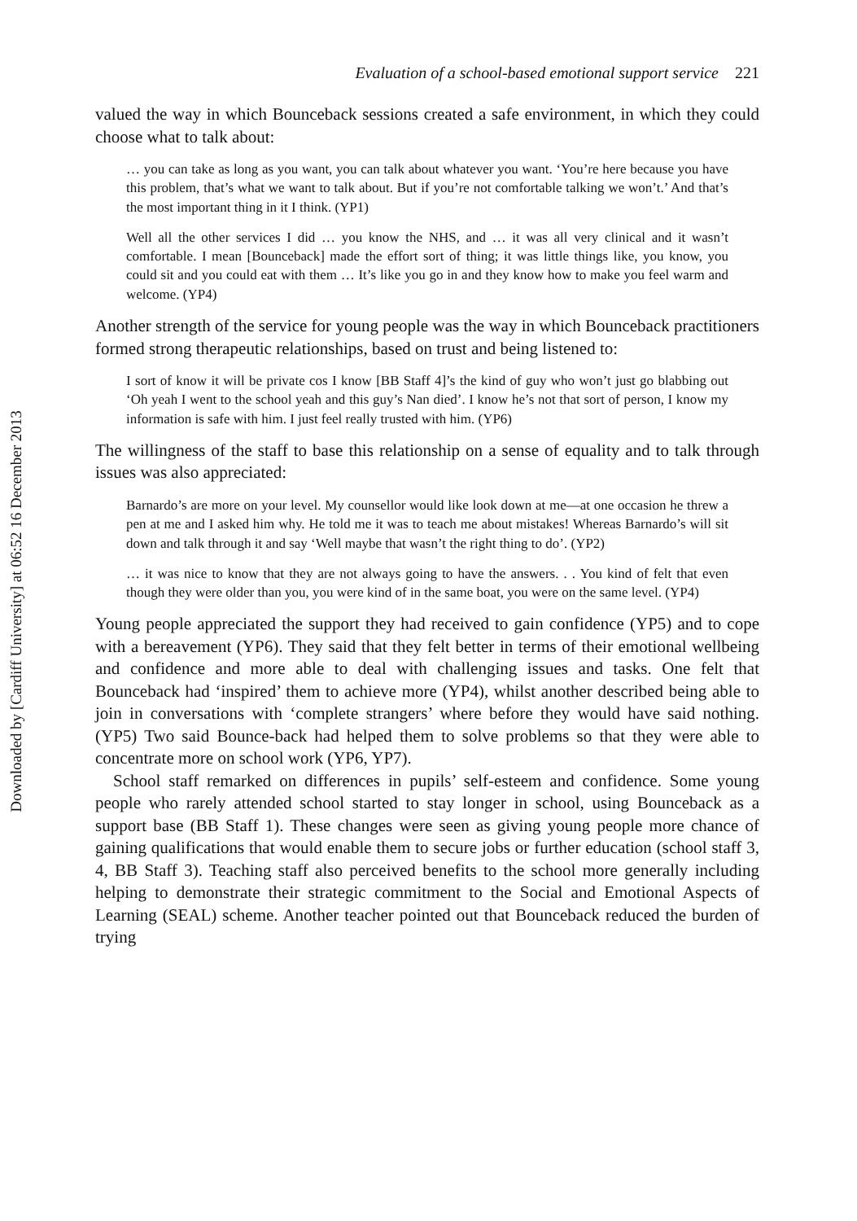Downloaded by [Cardiff University] at 06:52 16 December 2013
Evaluation of a school-based emotional support service 221
valued the way in which Bounceback sessions created a safe environment, in which they could choose what to talk about:
… you can take as long as you want, you can talk about whatever you want. ‘You’re here because you have this problem, that’s what we want to talk about. But if you’re not comfortable talking we won’t.’ And that’s the most important thing in it I think. (YP1)
Well all the other services I did … you know the NHS, and … it was all very clinical and it wasn’t comfortable. I mean [Bounceback] made the effort sort of thing; it was little things like, you know, you could sit and you could eat with them … It’s like you go in and they know how to make you feel warm and welcome. (YP4)
Another strength of the service for young people was the way in which Bounceback practitioners formed strong therapeutic relationships, based on trust and being listened to:
I sort of know it will be private cos I know [BB Staff 4]’s the kind of guy who won’t just go blabbing out ‘Oh yeah I went to the school yeah and this guy’s Nan died’. I know he’s not that sort of person, I know my information is safe with him. I just feel really trusted with him. (YP6)
The willingness of the staff to base this relationship on a sense of equality and to talk through issues was also appreciated:
Barnardo’s are more on your level. My counsellor would like look down at me—at one occasion he threw a pen at me and I asked him why. He told me it was to teach me about mistakes! Whereas Barnardo’s will sit down and talk through it and say ‘Well maybe that wasn’t the right thing to do’. (YP2)
… it was nice to know that they are not always going to have the answers. . . You kind of felt that even though they were older than you, you were kind of in the same boat, you were on the same level. (YP4)
Young people appreciated the support they had received to gain confidence (YP5) and to cope with a bereavement (YP6). They said that they felt better in terms of their emotional wellbeing and confidence and more able to deal with challenging issues and tasks. One felt that Bounceback had ‘inspired’ them to achieve more (YP4), whilst another described being able to join in conversations with ‘complete strangers’ where before they would have said nothing. (YP5) Two said Bounce-back had helped them to solve problems so that they were able to concentrate more on school work (YP6, YP7).
School staff remarked on differences in pupils’ self-esteem and confidence. Some young people who rarely attended school started to stay longer in school, using Bounceback as a support base (BB Staff 1). These changes were seen as giving young people more chance of gaining qualifications that would enable them to secure jobs or further education (school staff 3, 4, BB Staff 3). Teaching staff also perceived benefits to the school more generally including helping to demonstrate their strategic commitment to the Social and Emotional Aspects of Learning (SEAL) scheme. Another teacher pointed out that Bounceback reduced the burden of trying